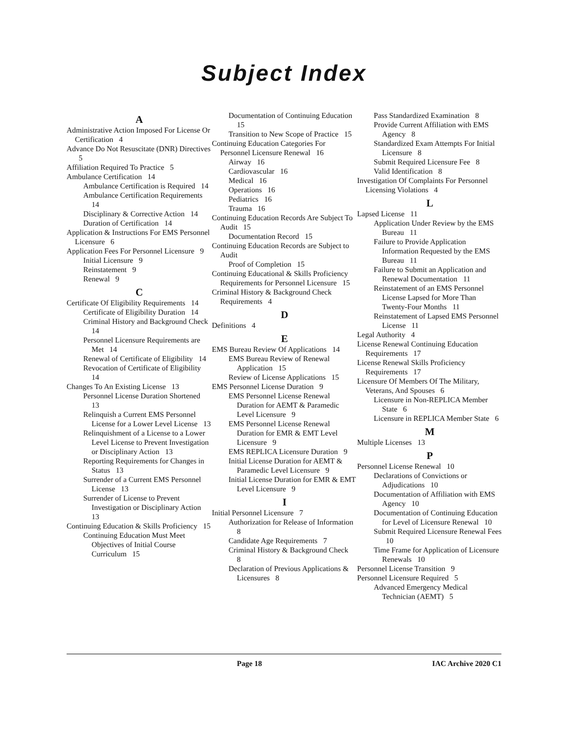Subject Index
A
Administrative Action Imposed For License Or Certification 4
Advance Do Not Resuscitate (DNR) Directives 5
Affiliation Required To Practice 5
Ambulance Certification 14
Ambulance Certification is Required 14
Ambulance Certification Requirements 14
Disciplinary & Corrective Action 14
Duration of Certification 14
Application & Instructions For EMS Personnel Licensure 6
Application Fees For Personnel Licensure 9
Initial Licensure 9
Reinstatement 9
Renewal 9
C
Certificate Of Eligibility Requirements 14
Certificate of Eligibility Duration 14
Criminal History and Background Check 14
Personnel Licensure Requirements are Met 14
Renewal of Certificate of Eligibility 14
Revocation of Certificate of Eligibility 14
Changes To An Existing License 13
Personnel License Duration Shortened 13
Relinquish a Current EMS Personnel License for a Lower Level License 13
Relinquishment of a License to a Lower Level License to Prevent Investigation or Disciplinary Action 13
Reporting Requirements for Changes in Status 13
Surrender of a Current EMS Personnel License 13
Surrender of License to Prevent Investigation or Disciplinary Action 13
Continuing Education & Skills Proficiency 15
Continuing Education Must Meet Objectives of Initial Course Curriculum 15
Documentation of Continuing Education 15
Transition to New Scope of Practice 15
Continuing Education Categories For Personnel Licensure Renewal 16
Airway 16
Cardiovascular 16
Medical 16
Operations 16
Pediatrics 16
Trauma 16
Continuing Education Records Are Subject To Audit 15
Documentation Record 15
Continuing Education Records are Subject to Audit
Proof of Completion 15
Continuing Educational & Skills Proficiency Requirements for Personnel Licensure 15
Criminal History & Background Check Requirements 4
D
Definitions 4
E
EMS Bureau Review Of Applications 14
EMS Bureau Review of Renewal Application 15
Review of License Applications 15
EMS Personnel License Duration 9
EMS Personnel License Renewal Duration for AEMT & Paramedic Level Licensure 9
EMS Personnel License Renewal Duration for EMR & EMT Level Licensure 9
EMS REPLICA Licensure Duration 9
Initial License Duration for AEMT & Paramedic Level Licensure 9
Initial License Duration for EMR & EMT Level Licensure 9
I
Initial Personnel Licensure 7
Authorization for Release of Information 8
Candidate Age Requirements 7
Criminal History & Background Check 8
Declaration of Previous Applications & Licensures 8
Pass Standardized Examination 8
Provide Current Affiliation with EMS Agency 8
Standardized Exam Attempts For Initial Licensure 8
Submit Required Licensure Fee 8
Valid Identification 8
Investigation Of Complaints For Personnel Licensing Violations 4
L
Lapsed License 11
Application Under Review by the EMS Bureau 11
Failure to Provide Application Information Requested by the EMS Bureau 11
Failure to Submit an Application and Renewal Documentation 11
Reinstatement of an EMS Personnel License Lapsed for More Than Twenty-Four Months 11
Reinstatement of Lapsed EMS Personnel License 11
Legal Authority 4
License Renewal Continuing Education Requirements 17
License Renewal Skills Proficiency Requirements 17
Licensure Of Members Of The Military, Veterans, And Spouses 6
Licensure in Non-REPLICA Member State 6
Licensure in REPLICA Member State 6
M
Multiple Licenses 13
P
Personnel License Renewal 10
Declarations of Convictions or Adjudications 10
Documentation of Affiliation with EMS Agency 10
Documentation of Continuing Education for Level of Licensure Renewal 10
Submit Required Licensure Renewal Fees 10
Time Frame for Application of Licensure Renewals 10
Personnel License Transition 9
Personnel Licensure Required 5
Advanced Emergency Medical Technician (AEMT) 5
Page 18 IAC Archive 2020 C1